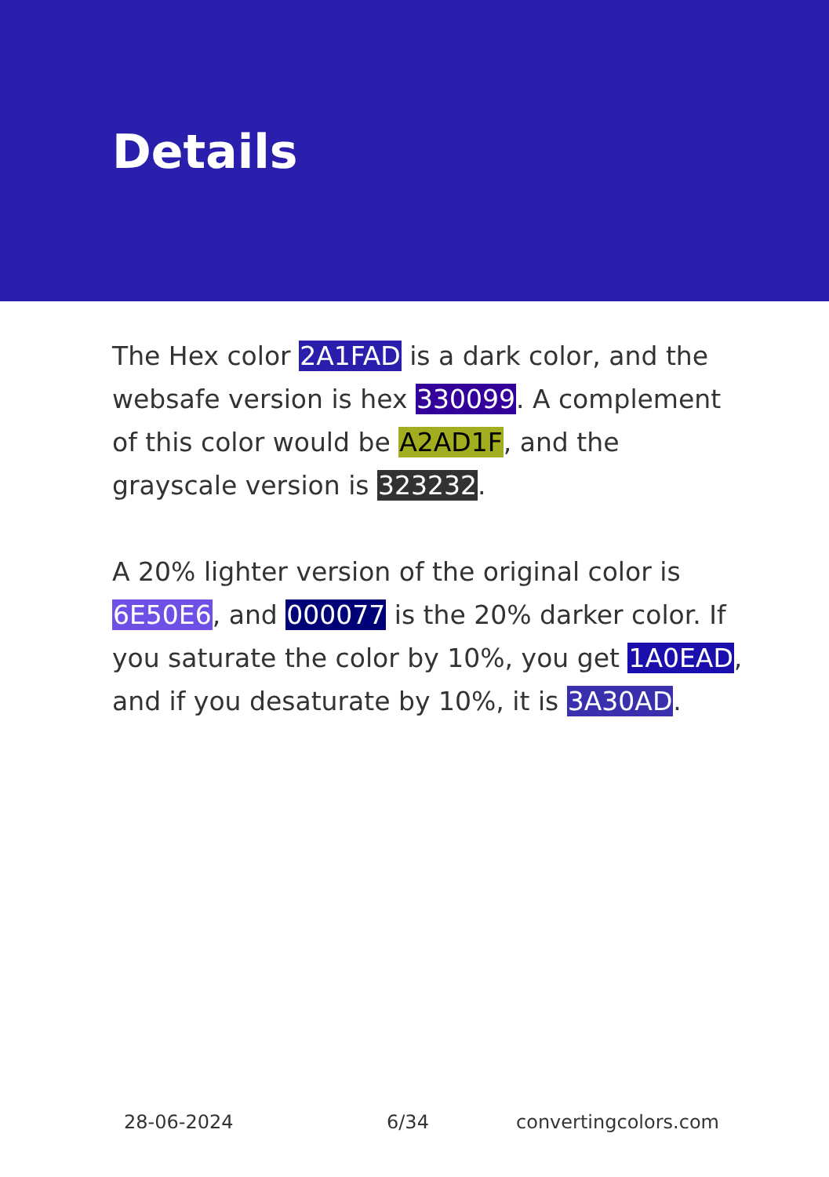Details
The Hex color 2A1FAD is a dark color, and the websafe version is hex 330099. A complement of this color would be A2AD1F, and the grayscale version is 323232.
A 20% lighter version of the original color is 6E50E6, and 000077 is the 20% darker color. If you saturate the color by 10%, you get 1A0EAD, and if you desaturate by 10%, it is 3A30AD.
28-06-2024 6/34 convertingcolors.com